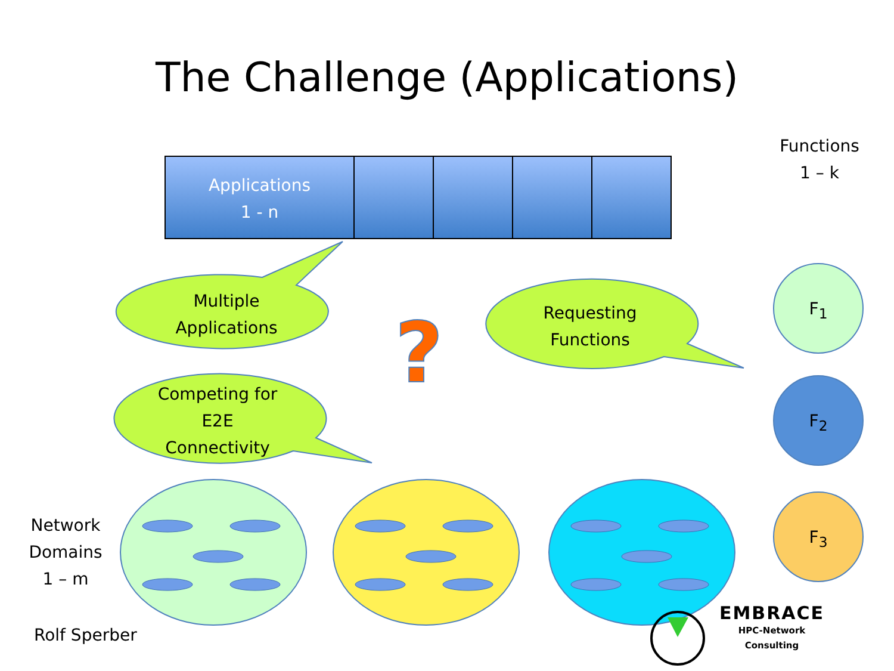?
The Challenge (Applications)
Functions
1 – k
Applications
1 - n
Multiple
Applications
Requesting
Functions
Competing for
E2E
Connectivity
F<sub>1</sub>
F<sub>2</sub>
F<sub>3</sub>
Network
Domains
1 – m
Rolf Sperber
EMBRACE
HPC-Network
Consulting